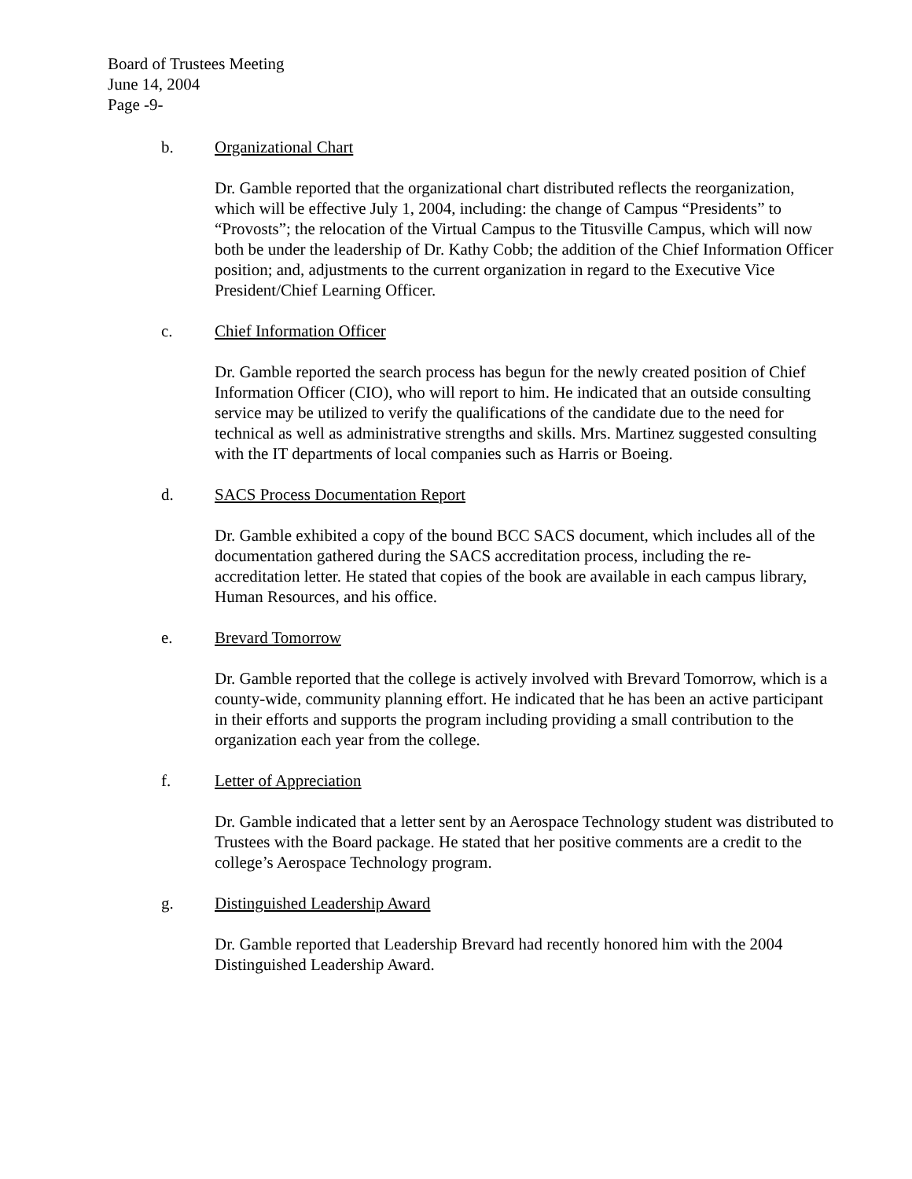Board of Trustees Meeting
June 14, 2004
Page -9-
b. Organizational Chart
Dr. Gamble reported that the organizational chart distributed reflects the reorganization, which will be effective July 1, 2004, including: the change of Campus “Presidents” to “Provosts”; the relocation of the Virtual Campus to the Titusville Campus, which will now both be under the leadership of Dr. Kathy Cobb; the addition of the Chief Information Officer position; and, adjustments to the current organization in regard to the Executive Vice President/Chief Learning Officer.
c. Chief Information Officer
Dr. Gamble reported the search process has begun for the newly created position of Chief Information Officer (CIO), who will report to him. He indicated that an outside consulting service may be utilized to verify the qualifications of the candidate due to the need for technical as well as administrative strengths and skills. Mrs. Martinez suggested consulting with the IT departments of local companies such as Harris or Boeing.
d. SACS Process Documentation Report
Dr. Gamble exhibited a copy of the bound BCC SACS document, which includes all of the documentation gathered during the SACS accreditation process, including the re-accreditation letter. He stated that copies of the book are available in each campus library, Human Resources, and his office.
e. Brevard Tomorrow
Dr. Gamble reported that the college is actively involved with Brevard Tomorrow, which is a county-wide, community planning effort. He indicated that he has been an active participant in their efforts and supports the program including providing a small contribution to the organization each year from the college.
f. Letter of Appreciation
Dr. Gamble indicated that a letter sent by an Aerospace Technology student was distributed to Trustees with the Board package. He stated that her positive comments are a credit to the college’s Aerospace Technology program.
g. Distinguished Leadership Award
Dr. Gamble reported that Leadership Brevard had recently honored him with the 2004 Distinguished Leadership Award.